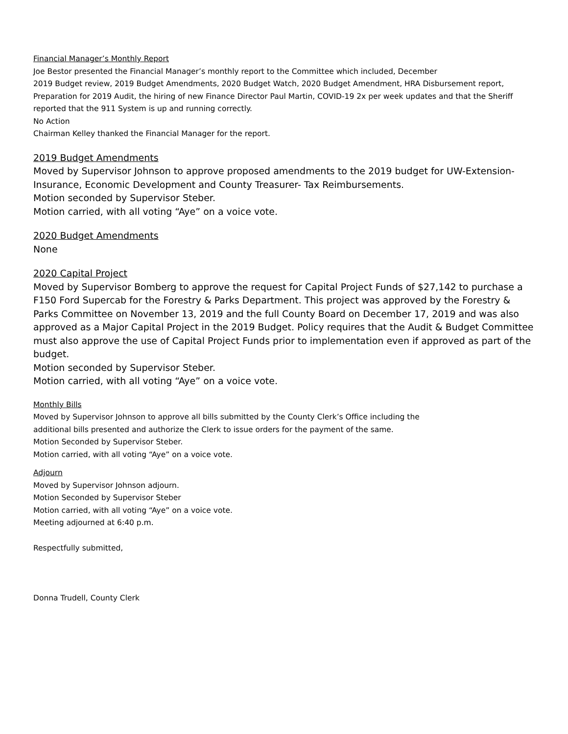Financial Manager’s Monthly Report
Joe Bestor presented the Financial Manager’s monthly report to the Committee which included, December
2019 Budget review, 2019 Budget Amendments, 2020 Budget Watch, 2020 Budget Amendment, HRA Disbursement report, Preparation for 2019 Audit, the hiring of new Finance Director Paul Martin, COVID-19 2x per week updates and that the Sheriff reported that the 911 System is up and running correctly.
No Action
Chairman Kelley thanked the Financial Manager for the report.
2019 Budget Amendments
Moved by Supervisor Johnson to approve proposed amendments to the 2019 budget for UW-Extension-Insurance, Economic Development and County Treasurer- Tax Reimbursements.
Motion seconded by Supervisor Steber.
Motion carried, with all voting “Aye” on a voice vote.
2020 Budget Amendments
None
2020 Capital Project
Moved by Supervisor Bomberg to approve the request for Capital Project Funds of $27,142 to purchase a F150 Ford Supercab for the Forestry & Parks Department. This project was approved by the Forestry & Parks Committee on November 13, 2019 and the full County Board on December 17, 2019 and was also approved as a Major Capital Project in the 2019 Budget. Policy requires that the Audit & Budget Committee must also approve the use of Capital Project Funds prior to implementation even if approved as part of the budget.
Motion seconded by Supervisor Steber.
Motion carried, with all voting “Aye” on a voice vote.
Monthly Bills
Moved by Supervisor Johnson to approve all bills submitted by the County Clerk’s Office including the
additional bills presented and authorize the Clerk to issue orders for the payment of the same.
Motion Seconded by Supervisor Steber.
Motion carried, with all voting “Aye” on a voice vote.
Adjourn
Moved by Supervisor Johnson adjourn.
Motion Seconded by Supervisor Steber
Motion carried, with all voting “Aye” on a voice vote.
Meeting adjourned at 6:40 p.m.
Respectfully submitted,
Donna Trudell, County Clerk